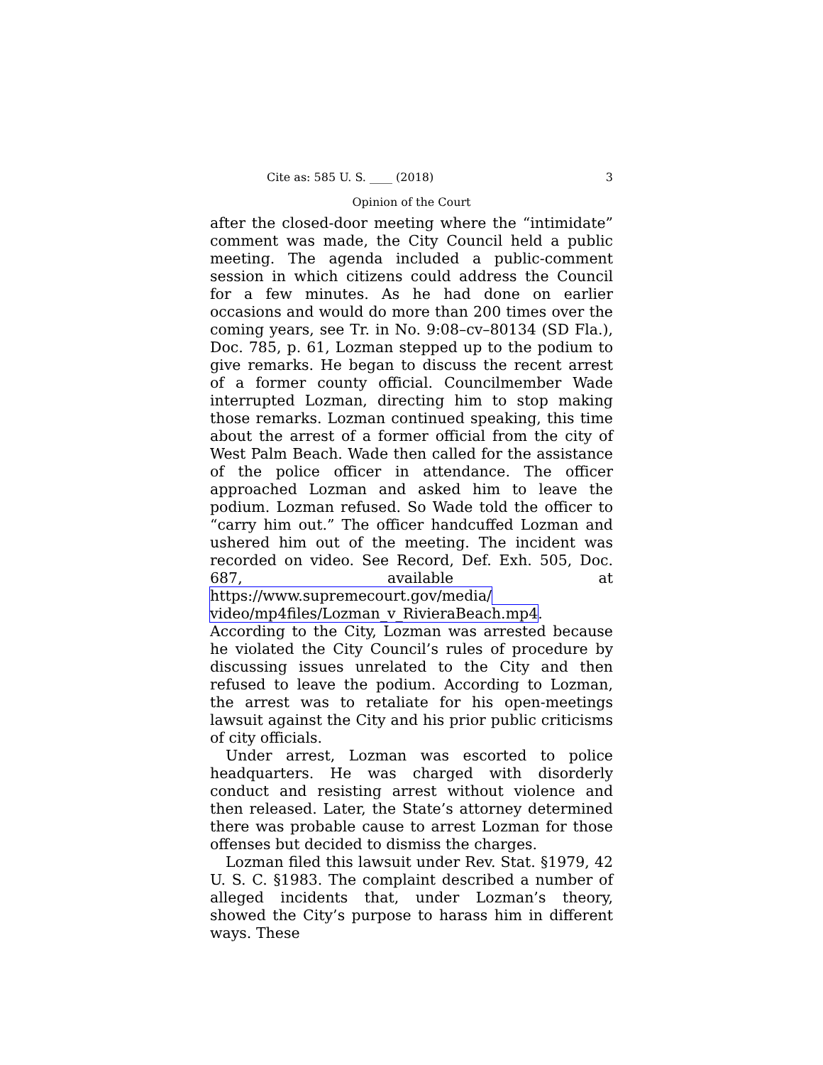Cite as: 585 U. S. ____ (2018) 3
Opinion of the Court
after the closed-door meeting where the “intimidate” comment was made, the City Council held a public meeting. The agenda included a public-comment session in which citizens could address the Council for a few minutes. As he had done on earlier occasions and would do more than 200 times over the coming years, see Tr. in No. 9:08–cv–80134 (SD Fla.), Doc. 785, p. 61, Lozman stepped up to the podium to give remarks. He began to discuss the recent arrest of a former county official. Councilmember Wade interrupted Lozman, directing him to stop making those remarks. Lozman continued speaking, this time about the arrest of a former official from the city of West Palm Beach. Wade then called for the assistance of the police officer in attendance. The officer approached Lozman and asked him to leave the podium. Lozman refused. So Wade told the officer to “carry him out.” The officer handcuffed Lozman and ushered him out of the meeting. The incident was recorded on video. See Record, Def. Exh. 505, Doc. 687, available at https://www.supremecourt.gov/media/ video/mp4files/Lozman_v_RivieraBeach.mp4. According to the City, Lozman was arrested because he violated the City Council’s rules of procedure by discussing issues unrelated to the City and then refused to leave the podium. According to Lozman, the arrest was to retaliate for his open-meetings lawsuit against the City and his prior public criticisms of city officials.
Under arrest, Lozman was escorted to police headquarters. He was charged with disorderly conduct and resisting arrest without violence and then released. Later, the State’s attorney determined there was probable cause to arrest Lozman for those offenses but decided to dismiss the charges.
Lozman filed this lawsuit under Rev. Stat. §1979, 42 U. S. C. §1983. The complaint described a number of alleged incidents that, under Lozman’s theory, showed the City’s purpose to harass him in different ways. These